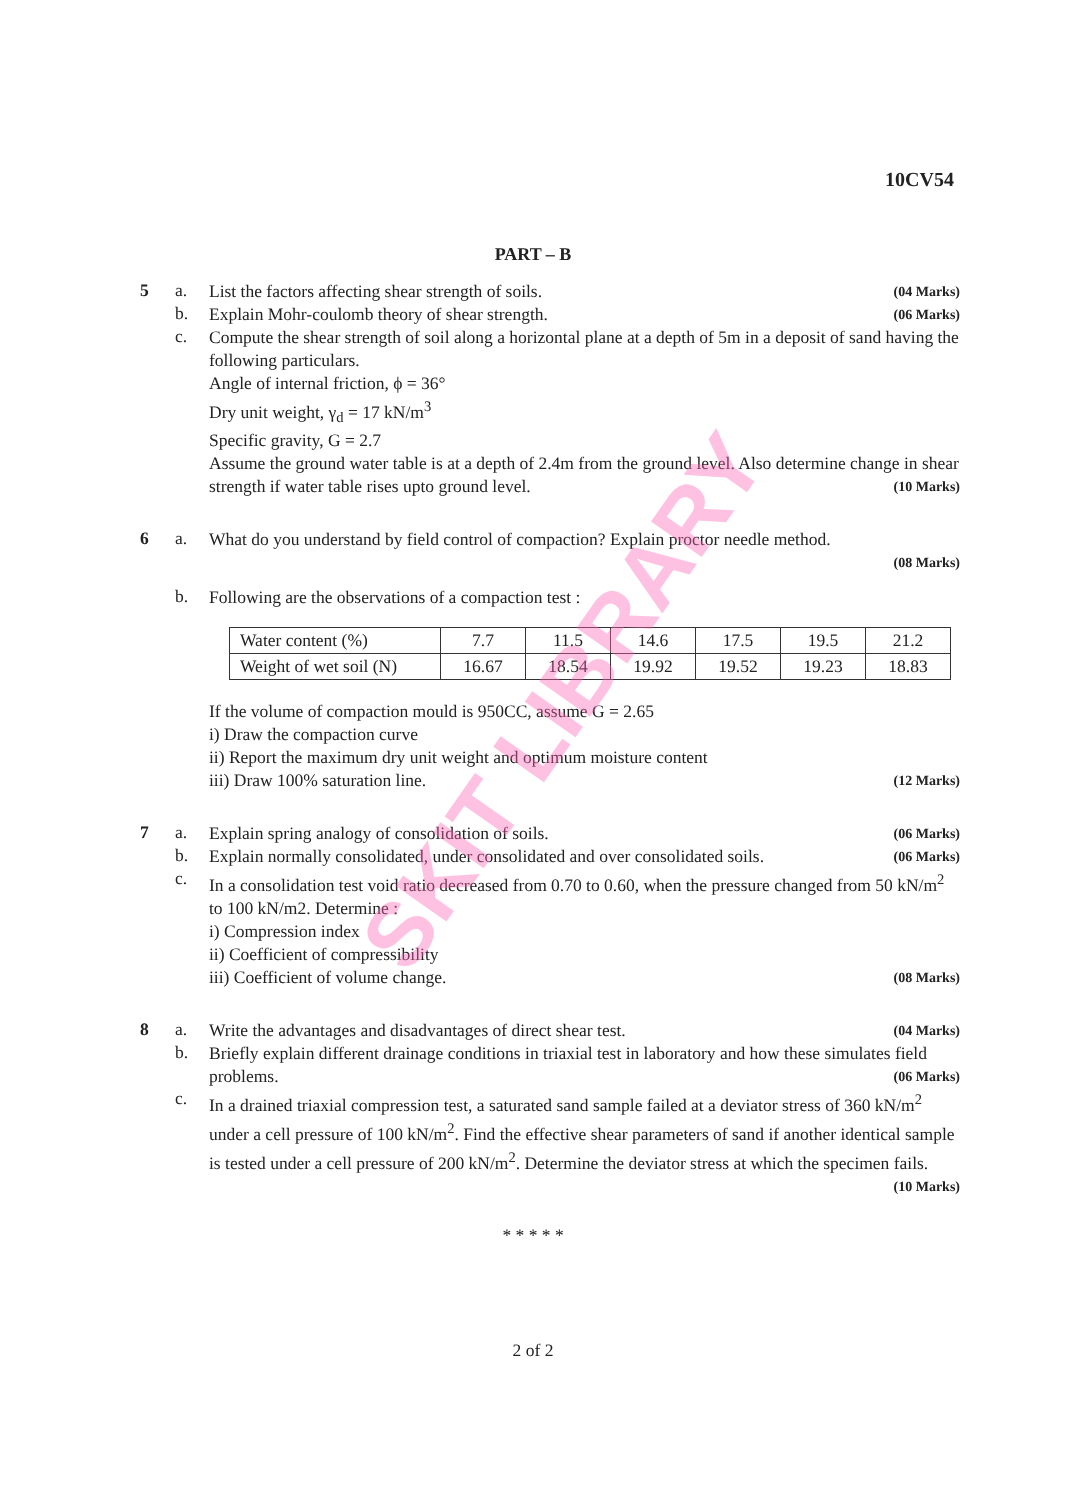10CV54
PART – B
5 a.
List the factors affecting shear strength of soils. (04 Marks)
b.
Explain Mohr-coulomb theory of shear strength. (06 Marks)
c.
Compute the shear strength of soil along a horizontal plane at a depth of 5m in a deposit of sand having the following particulars.
Angle of internal friction, ϕ = 36°
Dry unit weight, γ<sub>d</sub> = 17 kN/m<sup>3</sup>
Specific gravity, G = 2.7
Assume the ground water table is at a depth of 2.4m from the ground level. Also determine change in shear strength if water table rises upto ground level. (10 Marks)
6 a.
What do you understand by field control of compaction? Explain proctor needle method.
(08 Marks)
b.
Following are the observations of a compaction test :
| Water content (%) | 7.7 | 11.5 | 14.6 | 17.5 | 19.5 | 21.2 |
| Weight of wet soil (N) | 16.67 | 18.54 | 19.92 | 19.52 | 19.23 | 18.83 |
If the volume of compaction mould is 950CC, assume G = 2.65
i) Draw the compaction curve
ii) Report the maximum dry unit weight and optimum moisture content
iii) Draw 100% saturation line. (12 Marks)
7 a.
Explain spring analogy of consolidation of soils. (06 Marks)
b.
Explain normally consolidated, under consolidated and over consolidated soils. (06 Marks)
c.
In a consolidation test void ratio decreased from 0.70 to 0.60, when the pressure changed from 50 kN/m<sup>2</sup> to 100 kN/m2. Determine :
i) Compression index
ii) Coefficient of compressibility
iii) Coefficient of volume change. (08 Marks)
8 a.
Write the advantages and disadvantages of direct shear test. (04 Marks)
b.
Briefly explain different drainage conditions in triaxial test in laboratory and how these simulates field problems. (06 Marks)
c.
In a drained triaxial compression test, a saturated sand sample failed at a deviator stress of 360 kN/m<sup>2</sup> under a cell pressure of 100 kN/m<sup>2</sup>. Find the effective shear parameters of sand if another identical sample is tested under a cell pressure of 200 kN/m<sup>2</sup>. Determine the deviator stress at which the specimen fails. (10 Marks)
* * * * *
2 of 2
SKIT LIBRARY